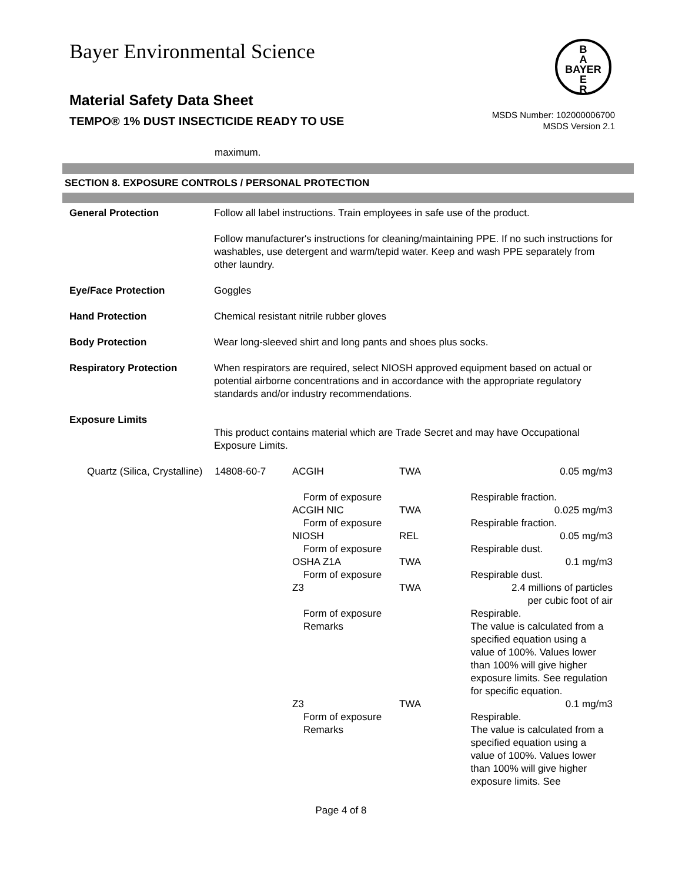Bayer Environmental Science
Material Safety Data Sheet
TEMPO® 1% DUST INSECTICIDE READY TO USE
B
A
BAYER
E
R
MSDS Number: 102000006700
MSDS Version 2.1
maximum.
SECTION 8. EXPOSURE CONTROLS / PERSONAL PROTECTION
| General Protection | Follow all label instructions. Train employees in safe use of the product. Follow manufacturer's instructions for cleaning/maintaining PPE. If no such instructions for washables, use detergent and warm/tepid water. Keep and wash PPE separately from other laundry. |
| Eye/Face Protection | Goggles |
| Hand Protection | Chemical resistant nitrile rubber gloves |
| Body Protection | Wear long-sleeved shirt and long pants and shoes plus socks. |
| Respiratory Protection | When respirators are required, select NIOSH approved equipment based on actual or potential airborne concentrations and in accordance with the appropriate regulatory standards and/or industry recommendations. |
| Exposure Limits | This product contains material which are Trade Secret and may have Occupational Exposure Limits. |
| Quartz (Silica, Crystalline) | 14808-60-7 | ACGIH | TWA | 0.05 mg/m3 |
| | | Form of exposure | | Respirable fraction. |
| | | ACGIH NIC | TWA | 0.025 mg/m3 |
| | | Form of exposure | | Respirable fraction. |
| | | NIOSH | REL | 0.05 mg/m3 |
| | | Form of exposure | | Respirable dust. |
| | | OSHA Z1A | TWA | 0.1 mg/m3 |
| | | Form of exposure | | Respirable dust. |
| | | Z3 | TWA | 2.4 millions of particles per cubic foot of air |
| | | Form of exposure Remarks | | Respirable. The value is calculated from a specified equation using a value of 100%. Values lower than 100% will give higher exposure limits. See regulation for specific equation. |
| | | Z3 | TWA | 0.1 mg/m3 |
| | | Form of exposure Remarks | | Respirable. The value is calculated from a specified equation using a value of 100%. Values lower than 100% will give higher exposure limits. See |
Page 4 of 8